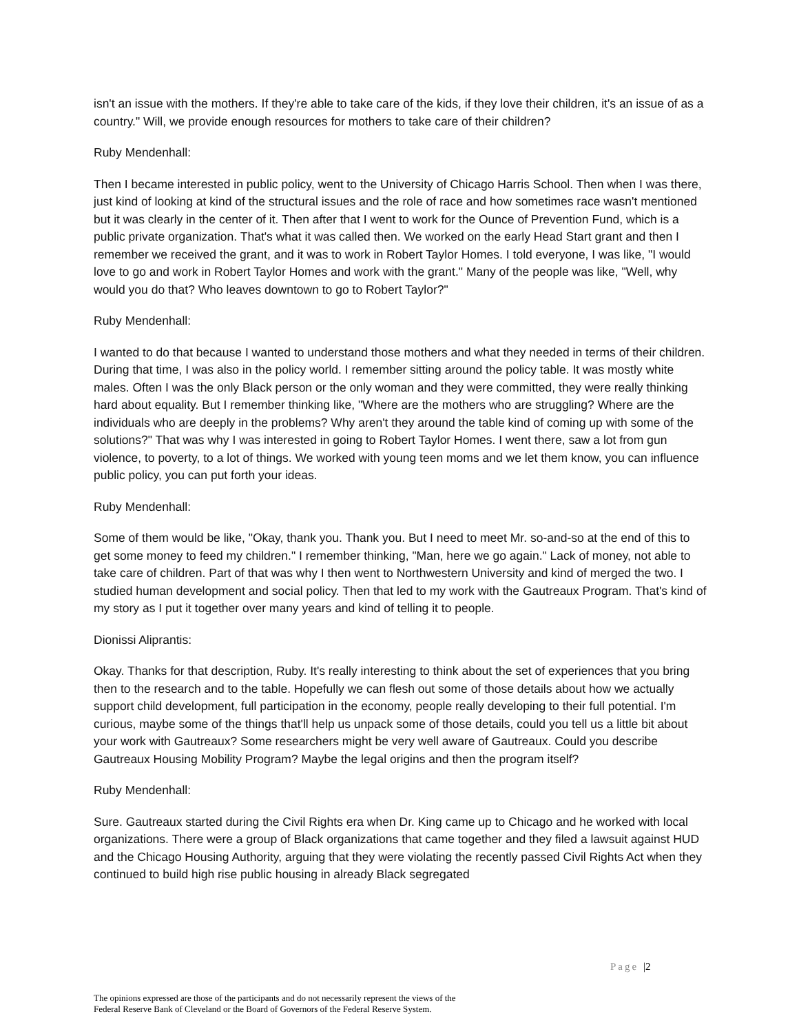isn't an issue with the mothers. If they're able to take care of the kids, if they love their children, it's an issue of as a country." Will, we provide enough resources for mothers to take care of their children?
Ruby Mendenhall:
Then I became interested in public policy, went to the University of Chicago Harris School. Then when I was there, just kind of looking at kind of the structural issues and the role of race and how sometimes race wasn't mentioned but it was clearly in the center of it. Then after that I went to work for the Ounce of Prevention Fund, which is a public private organization. That's what it was called then. We worked on the early Head Start grant and then I remember we received the grant, and it was to work in Robert Taylor Homes. I told everyone, I was like, "I would love to go and work in Robert Taylor Homes and work with the grant." Many of the people was like, "Well, why would you do that? Who leaves downtown to go to Robert Taylor?"
Ruby Mendenhall:
I wanted to do that because I wanted to understand those mothers and what they needed in terms of their children. During that time, I was also in the policy world. I remember sitting around the policy table. It was mostly white males. Often I was the only Black person or the only woman and they were committed, they were really thinking hard about equality. But I remember thinking like, "Where are the mothers who are struggling? Where are the individuals who are deeply in the problems? Why aren't they around the table kind of coming up with some of the solutions?" That was why I was interested in going to Robert Taylor Homes. I went there, saw a lot from gun violence, to poverty, to a lot of things. We worked with young teen moms and we let them know, you can influence public policy, you can put forth your ideas.
Ruby Mendenhall:
Some of them would be like, "Okay, thank you. Thank you. But I need to meet Mr. so-and-so at the end of this to get some money to feed my children." I remember thinking, "Man, here we go again." Lack of money, not able to take care of children. Part of that was why I then went to Northwestern University and kind of merged the two. I studied human development and social policy. Then that led to my work with the Gautreaux Program. That's kind of my story as I put it together over many years and kind of telling it to people.
Dionissi Aliprantis:
Okay. Thanks for that description, Ruby. It's really interesting to think about the set of experiences that you bring then to the research and to the table. Hopefully we can flesh out some of those details about how we actually support child development, full participation in the economy, people really developing to their full potential. I'm curious, maybe some of the things that'll help us unpack some of those details, could you tell us a little bit about your work with Gautreaux? Some researchers might be very well aware of Gautreaux. Could you describe Gautreaux Housing Mobility Program? Maybe the legal origins and then the program itself?
Ruby Mendenhall:
Sure. Gautreaux started during the Civil Rights era when Dr. King came up to Chicago and he worked with local organizations. There were a group of Black organizations that came together and they filed a lawsuit against HUD and the Chicago Housing Authority, arguing that they were violating the recently passed Civil Rights Act when they continued to build high rise public housing in already Black segregated
Page |2
The opinions expressed are those of the participants and do not necessarily represent the views of the
Federal Reserve Bank of Cleveland or the Board of Governors of the Federal Reserve System.